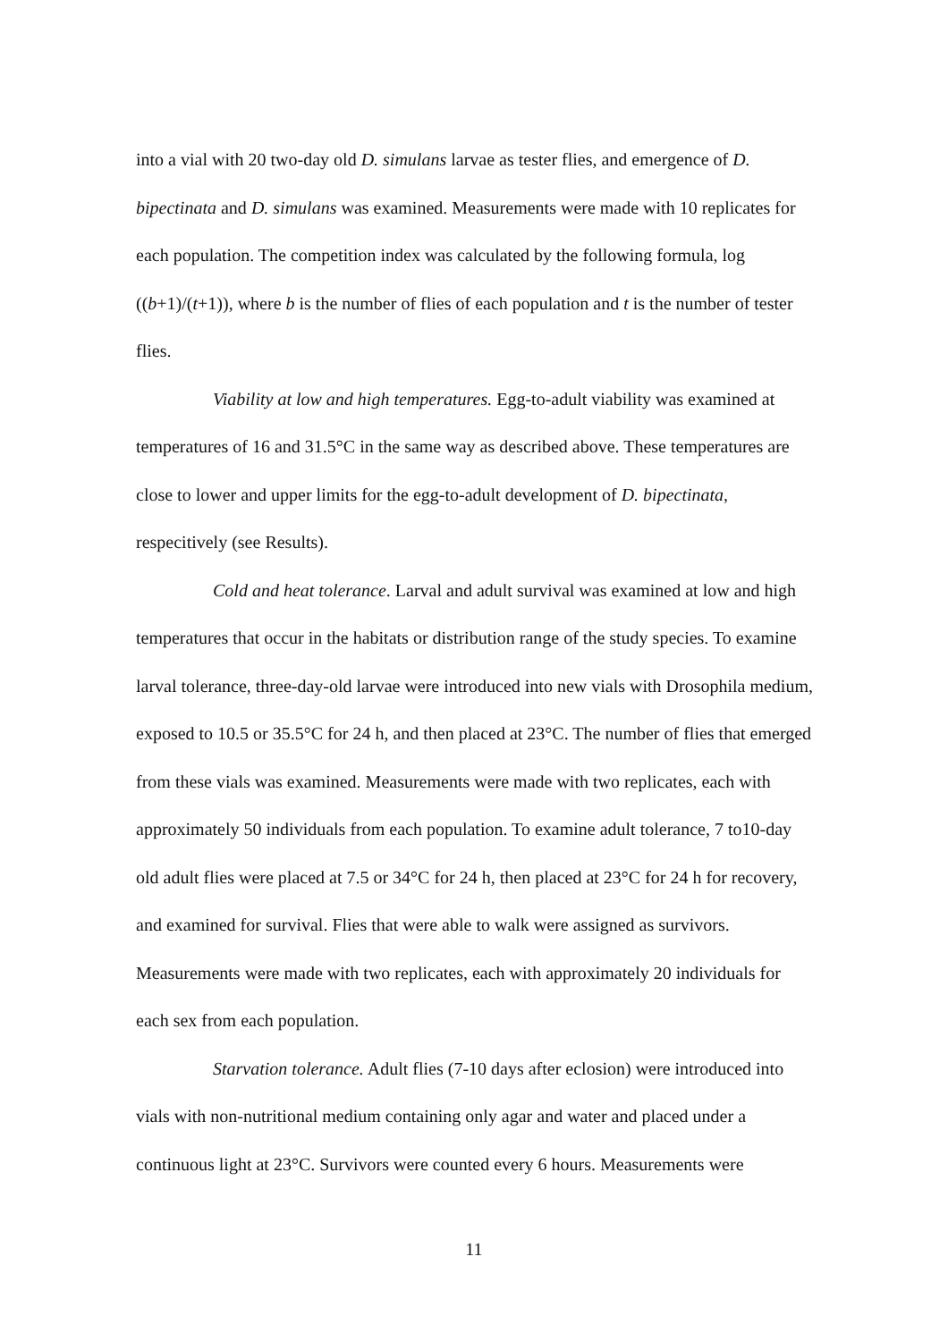into a vial with 20 two-day old D. simulans larvae as tester flies, and emergence of D. bipectinata and D. simulans was examined. Measurements were made with 10 replicates for each population. The competition index was calculated by the following formula, log ((b+1)/(t+1)), where b is the number of flies of each population and t is the number of tester flies.
Viability at low and high temperatures. Egg-to-adult viability was examined at temperatures of 16 and 31.5°C in the same way as described above. These temperatures are close to lower and upper limits for the egg-to-adult development of D. bipectinata, respecitively (see Results).
Cold and heat tolerance. Larval and adult survival was examined at low and high temperatures that occur in the habitats or distribution range of the study species. To examine larval tolerance, three-day-old larvae were introduced into new vials with Drosophila medium, exposed to 10.5 or 35.5°C for 24 h, and then placed at 23°C. The number of flies that emerged from these vials was examined. Measurements were made with two replicates, each with approximately 50 individuals from each population. To examine adult tolerance, 7 to10-day old adult flies were placed at 7.5 or 34°C for 24 h, then placed at 23°C for 24 h for recovery, and examined for survival. Flies that were able to walk were assigned as survivors. Measurements were made with two replicates, each with approximately 20 individuals for each sex from each population.
Starvation tolerance. Adult flies (7-10 days after eclosion) were introduced into vials with non-nutritional medium containing only agar and water and placed under a continuous light at 23°C. Survivors were counted every 6 hours. Measurements were
11